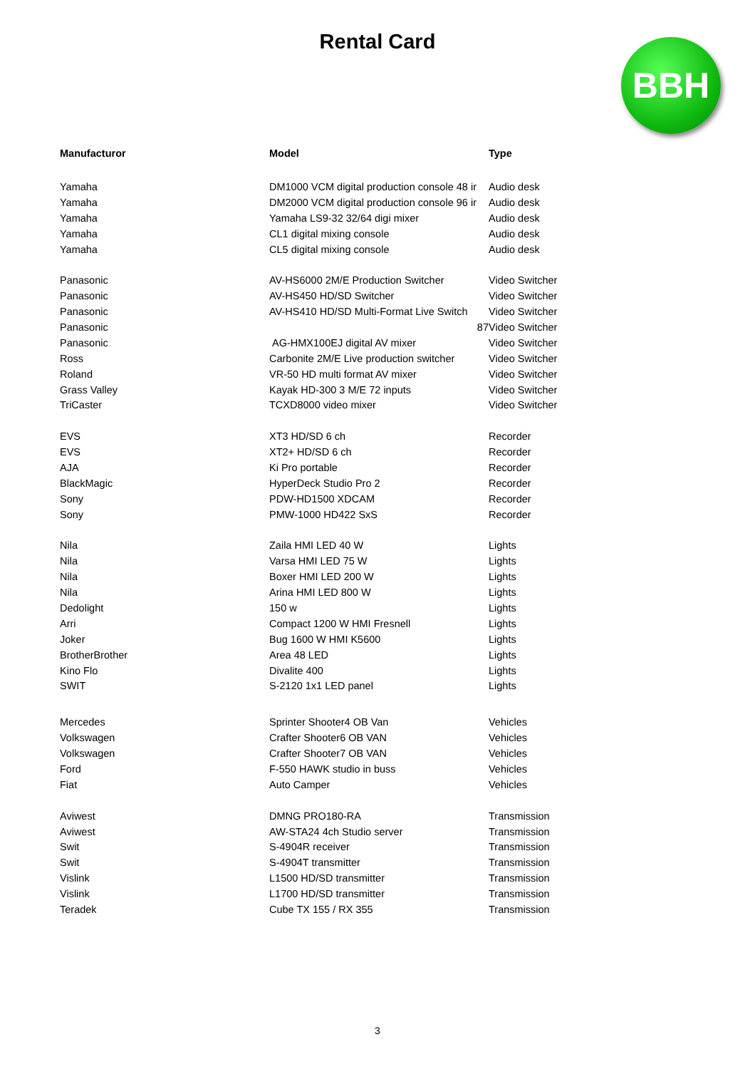Rental Card
BBH
| Manufacturor | Model | Type |
| --- | --- | --- |
| Yamaha | DM1000 VCM digital production console 48 ir | Audio desk |
| Yamaha | DM2000 VCM digital production console 96 ir | Audio desk |
| Yamaha | Yamaha LS9-32 32/64 digi mixer | Audio desk |
| Yamaha | CL1 digital mixing console | Audio desk |
| Yamaha | CL5 digital mixing console | Audio desk |
| Panasonic | AV-HS6000 2M/E Production Switcher | Video Switcher |
| Panasonic | AV-HS450 HD/SD Switcher | Video Switcher |
| Panasonic | AV-HS410 HD/SD Multi-Format Live Switch | Video Switcher |
| Panasonic | 87 | Video Switcher |
| Panasonic | AG-HMX100EJ digital AV mixer | Video Switcher |
| Ross | Carbonite 2M/E Live production switcher | Video Switcher |
| Roland | VR-50 HD multi format AV mixer | Video Switcher |
| Grass Valley | Kayak HD-300 3 M/E 72 inputs | Video Switcher |
| TriCaster | TCXD8000 video mixer | Video Switcher |
| EVS | XT3 HD/SD 6 ch | Recorder |
| EVS | XT2+ HD/SD 6 ch | Recorder |
| AJA | Ki Pro portable | Recorder |
| BlackMagic | HyperDeck Studio Pro 2 | Recorder |
| Sony | PDW-HD1500 XDCAM | Recorder |
| Sony | PMW-1000 HD422 SxS | Recorder |
| Nila | Zaila HMI LED 40 W | Lights |
| Nila | Varsa HMI LED 75 W | Lights |
| Nila | Boxer HMI LED 200 W | Lights |
| Nila | Arina HMI LED 800 W | Lights |
| Dedolight | 150 w | Lights |
| Arri | Compact 1200 W HMI Fresnell | Lights |
| Joker | Bug 1600 W HMI K5600 | Lights |
| BrotherBrother | Area 48 LED | Lights |
| Kino Flo | Divalite 400 | Lights |
| SWIT | S-2120 1x1 LED panel | Lights |
| Mercedes | Sprinter Shooter4 OB Van | Vehicles |
| Volkswagen | Crafter Shooter6 OB VAN | Vehicles |
| Volkswagen | Crafter Shooter7 OB VAN | Vehicles |
| Ford | F-550 HAWK studio in buss | Vehicles |
| Fiat | Auto Camper | Vehicles |
| Aviwest | DMNG PRO180-RA | Transmission |
| Aviwest | AW-STA24 4ch Studio server | Transmission |
| Swit | S-4904R receiver | Transmission |
| Swit | S-4904T transmitter | Transmission |
| Vislink | L1500 HD/SD transmitter | Transmission |
| Vislink | L1700 HD/SD transmitter | Transmission |
| Teradek | Cube TX 155 / RX 355 | Transmission |
3